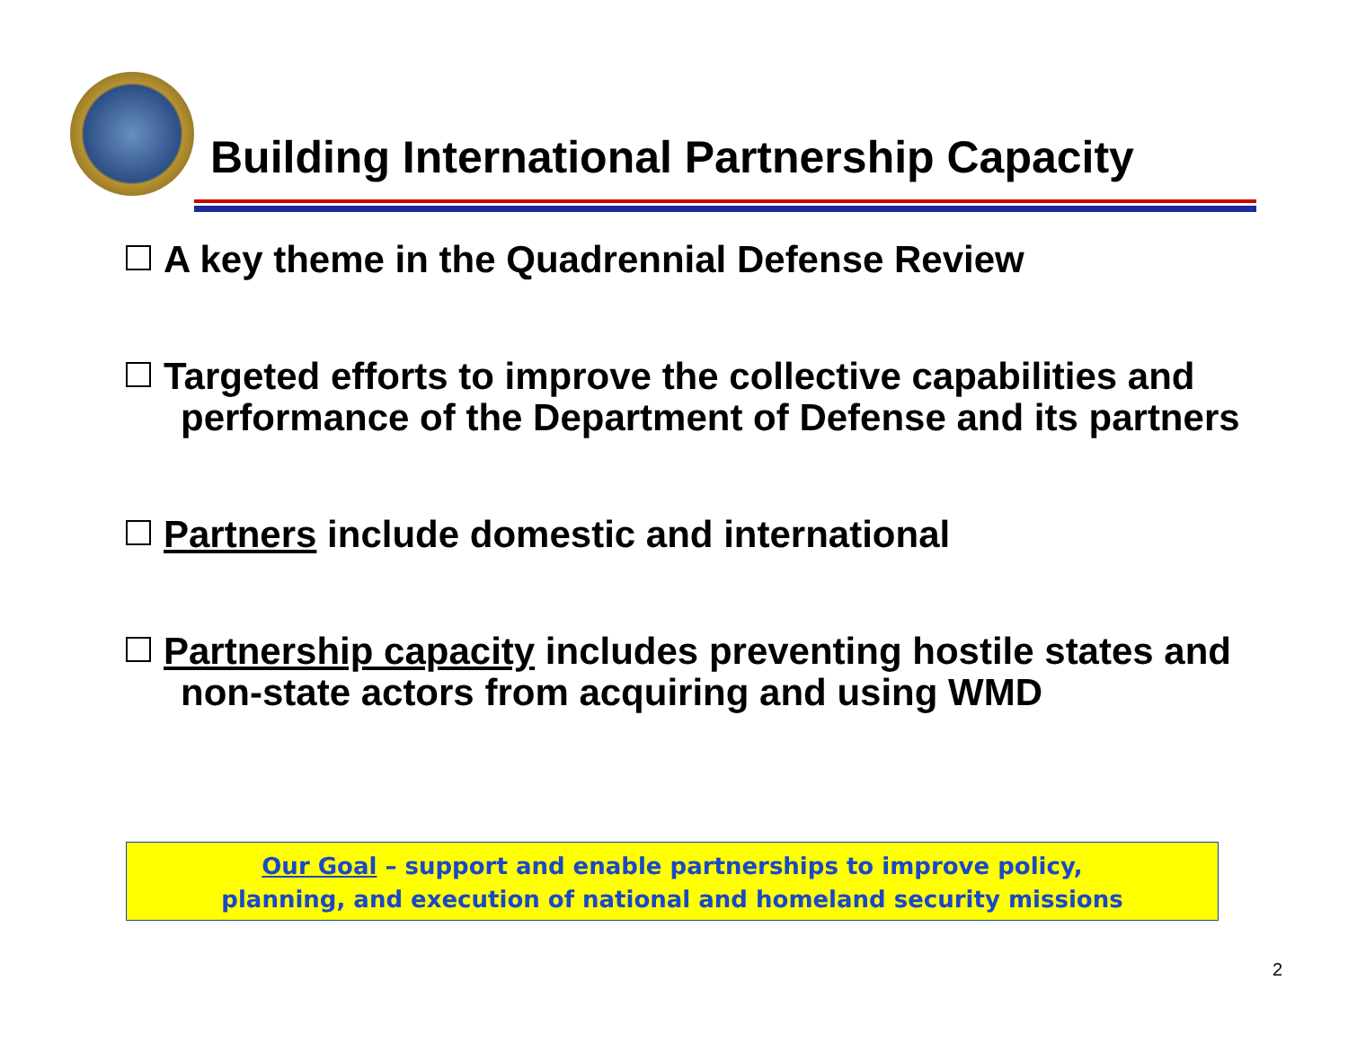Building International Partnership Capacity
A key theme in the Quadrennial Defense Review
Targeted efforts to improve the collective capabilities and performance of the Department of Defense and its partners
Partners include domestic and international
Partnership capacity includes preventing hostile states and non-state actors from acquiring and using WMD
Our Goal – support and enable partnerships to improve policy,
planning, and execution of national and homeland security missions
2